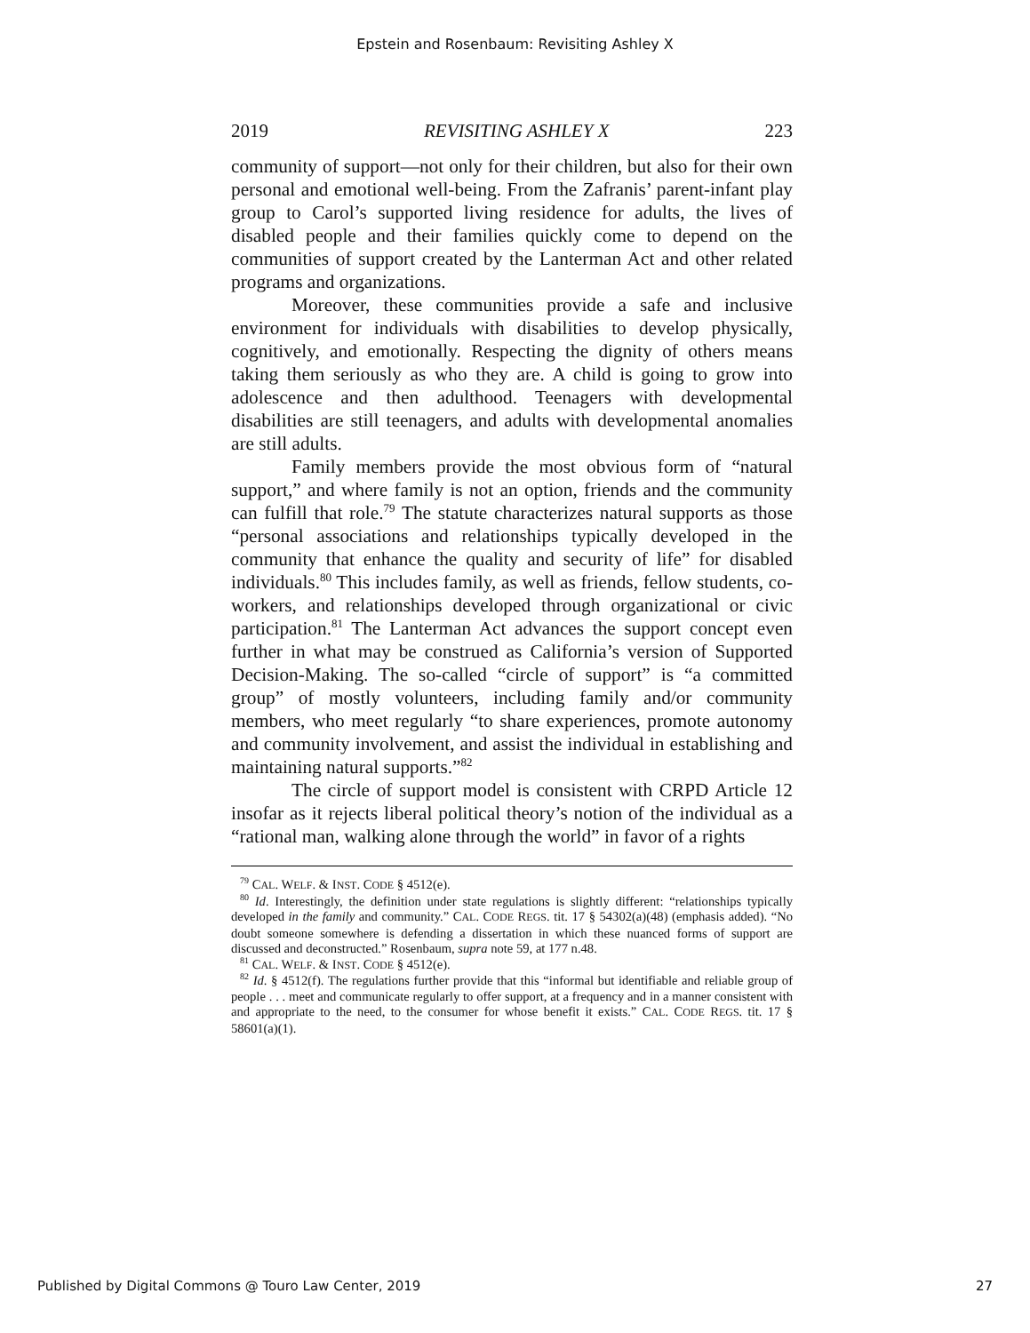Epstein and Rosenbaum: Revisiting Ashley X
2019 REVISITING ASHLEY X 223
community of support—not only for their children, but also for their own personal and emotional well-being. From the Zafranis’ parent-infant play group to Carol’s supported living residence for adults, the lives of disabled people and their families quickly come to depend on the communities of support created by the Lanterman Act and other related programs and organizations.
Moreover, these communities provide a safe and inclusive environment for individuals with disabilities to develop physically, cognitively, and emotionally. Respecting the dignity of others means taking them seriously as who they are. A child is going to grow into adolescence and then adulthood. Teenagers with developmental disabilities are still teenagers, and adults with developmental anomalies are still adults.
Family members provide the most obvious form of “natural support,” and where family is not an option, friends and the community can fulfill that role.<sup>79</sup> The statute characterizes natural supports as those “personal associations and relationships typically developed in the community that enhance the quality and security of life” for disabled individuals.<sup>80</sup> This includes family, as well as friends, fellow students, co-workers, and relationships developed through organizational or civic participation.<sup>81</sup> The Lanterman Act advances the support concept even further in what may be construed as California’s version of Supported Decision-Making. The so-called “circle of support” is “a committed group” of mostly volunteers, including family and/or community members, who meet regularly “to share experiences, promote autonomy and community involvement, and assist the individual in establishing and maintaining natural supports.”<sup>82</sup>
The circle of support model is consistent with CRPD Article 12 insofar as it rejects liberal political theory’s notion of the individual as a “rational man, walking alone through the world” in favor of a rights
<sup>79</sup> CAL. WELF. & INST. CODE § 4512(e).
<sup>80</sup> Id. Interestingly, the definition under state regulations is slightly different: “relationships typically developed in the family and community.” CAL. CODE REGS. tit. 17 § 54302(a)(48) (emphasis added). “No doubt someone somewhere is defending a dissertation in which these nuanced forms of support are discussed and deconstructed.” Rosenbaum, supra note 59, at 177 n.48.
<sup>81</sup> CAL. WELF. & INST. CODE § 4512(e).
<sup>82</sup> Id. § 4512(f). The regulations further provide that this “informal but identifiable and reliable group of people . . . meet and communicate regularly to offer support, at a frequency and in a manner consistent with and appropriate to the need, to the consumer for whose benefit it exists.” CAL. CODE REGS. tit. 17 § 58601(a)(1).
Published by Digital Commons @ Touro Law Center, 2019 27